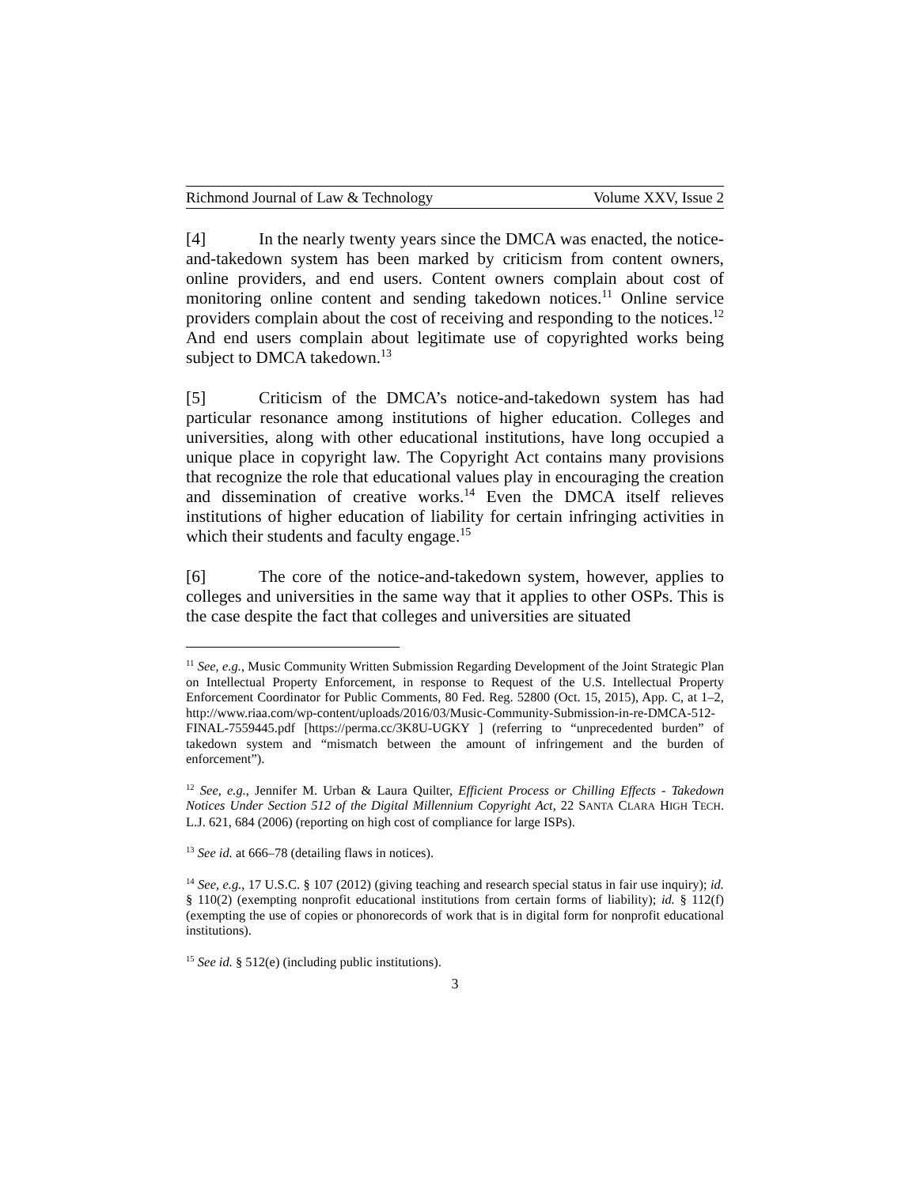Richmond Journal of Law & Technology Volume XXV, Issue 2
[4] In the nearly twenty years since the DMCA was enacted, the notice-and-takedown system has been marked by criticism from content owners, online providers, and end users. Content owners complain about cost of monitoring online content and sending takedown notices.<sup>11</sup> Online service providers complain about the cost of receiving and responding to the notices.<sup>12</sup> And end users complain about legitimate use of copyrighted works being subject to DMCA takedown.<sup>13</sup>
[5] Criticism of the DMCA’s notice-and-takedown system has had particular resonance among institutions of higher education. Colleges and universities, along with other educational institutions, have long occupied a unique place in copyright law. The Copyright Act contains many provisions that recognize the role that educational values play in encouraging the creation and dissemination of creative works.<sup>14</sup> Even the DMCA itself relieves institutions of higher education of liability for certain infringing activities in which their students and faculty engage.<sup>15</sup>
[6] The core of the notice-and-takedown system, however, applies to colleges and universities in the same way that it applies to other OSPs. This is the case despite the fact that colleges and universities are situated
<sup>11</sup> See, e.g., Music Community Written Submission Regarding Development of the Joint Strategic Plan on Intellectual Property Enforcement, in response to Request of the U.S. Intellectual Property Enforcement Coordinator for Public Comments, 80 Fed. Reg. 52800 (Oct. 15, 2015), App. C, at 1–2, http://www.riaa.com/wp-content/uploads/2016/03/Music-Community-Submission-in-re-DMCA-512-FINAL-7559445.pdf [https://perma.cc/3K8U-UGKY ] (referring to “unprecedented burden” of takedown system and “mismatch between the amount of infringement and the burden of enforcement”).
<sup>12</sup> See, e.g., Jennifer M. Urban & Laura Quilter, Efficient Process or Chilling Effects - Takedown Notices Under Section 512 of the Digital Millennium Copyright Act, 22 SANTA CLARA HIGH TECH. L.J. 621, 684 (2006) (reporting on high cost of compliance for large ISPs).
<sup>13</sup> See id. at 666–78 (detailing flaws in notices).
<sup>14</sup> See, e.g., 17 U.S.C. § 107 (2012) (giving teaching and research special status in fair use inquiry); id. § 110(2) (exempting nonprofit educational institutions from certain forms of liability); id. § 112(f) (exempting the use of copies or phonorecords of work that is in digital form for nonprofit educational institutions).
<sup>15</sup> See id. § 512(e) (including public institutions).
3